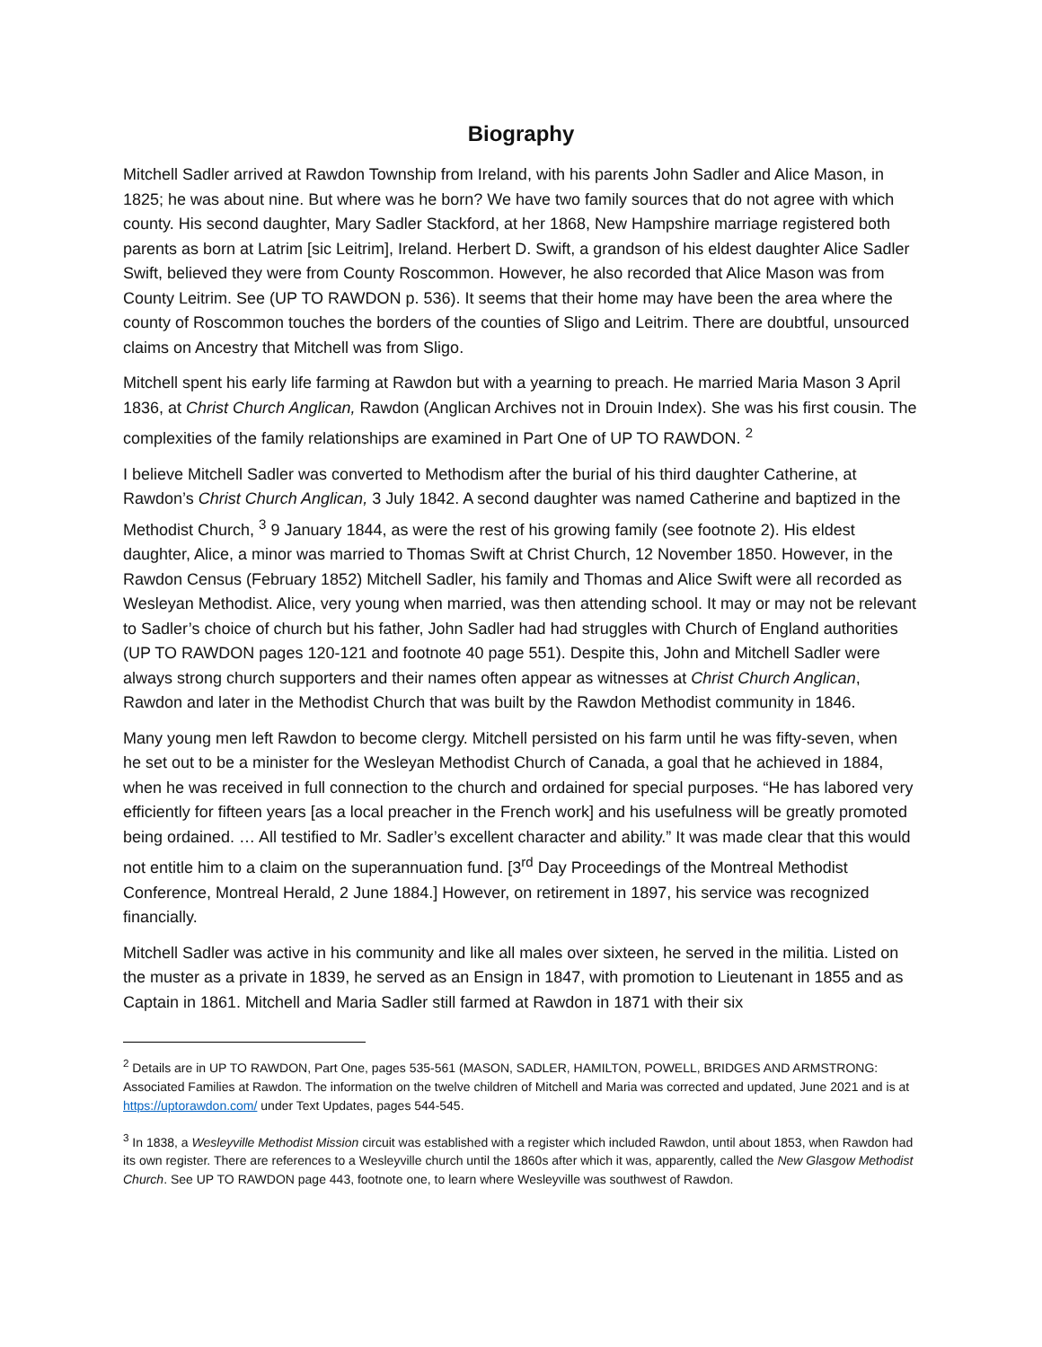Biography
Mitchell Sadler arrived at Rawdon Township from Ireland, with his parents John Sadler and Alice Mason, in 1825; he was about nine. But where was he born? We have two family sources that do not agree with which county. His second daughter, Mary Sadler Stackford, at her 1868, New Hampshire marriage registered both parents as born at Latrim [sic Leitrim], Ireland. Herbert D. Swift, a grandson of his eldest daughter Alice Sadler Swift, believed they were from County Roscommon. However, he also recorded that Alice Mason was from County Leitrim. See (UP TO RAWDON p. 536). It seems that their home may have been the area where the county of Roscommon touches the borders of the counties of Sligo and Leitrim. There are doubtful, unsourced claims on Ancestry that Mitchell was from Sligo.
Mitchell spent his early life farming at Rawdon but with a yearning to preach. He married Maria Mason 3 April 1836, at Christ Church Anglican, Rawdon (Anglican Archives not in Drouin Index). She was his first cousin. The complexities of the family relationships are examined in Part One of UP TO RAWDON. <sup>2</sup>
I believe Mitchell Sadler was converted to Methodism after the burial of his third daughter Catherine, at Rawdon’s Christ Church Anglican, 3 July 1842. A second daughter was named Catherine and baptized in the Methodist Church, <sup>3</sup> 9 January 1844, as were the rest of his growing family (see footnote 2). His eldest daughter, Alice, a minor was married to Thomas Swift at Christ Church, 12 November 1850. However, in the Rawdon Census (February 1852) Mitchell Sadler, his family and Thomas and Alice Swift were all recorded as Wesleyan Methodist. Alice, very young when married, was then attending school. It may or may not be relevant to Sadler’s choice of church but his father, John Sadler had had struggles with Church of England authorities (UP TO RAWDON pages 120-121 and footnote 40 page 551). Despite this, John and Mitchell Sadler were always strong church supporters and their names often appear as witnesses at Christ Church Anglican, Rawdon and later in the Methodist Church that was built by the Rawdon Methodist community in 1846.
Many young men left Rawdon to become clergy. Mitchell persisted on his farm until he was fifty-seven, when he set out to be a minister for the Wesleyan Methodist Church of Canada, a goal that he achieved in 1884, when he was received in full connection to the church and ordained for special purposes. “He has labored very efficiently for fifteen years [as a local preacher in the French work] and his usefulness will be greatly promoted being ordained. … All testified to Mr. Sadler’s excellent character and ability.” It was made clear that this would not entitle him to a claim on the superannuation fund. [3<sup>rd</sup> Day Proceedings of the Montreal Methodist Conference, Montreal Herald, 2 June 1884.] However, on retirement in 1897, his service was recognized financially.
Mitchell Sadler was active in his community and like all males over sixteen, he served in the militia. Listed on the muster as a private in 1839, he served as an Ensign in 1847, with promotion to Lieutenant in 1855 and as Captain in 1861. Mitchell and Maria Sadler still farmed at Rawdon in 1871 with their six
<sup>2</sup> Details are in UP TO RAWDON, Part One, pages 535-561 (MASON, SADLER, HAMILTON, POWELL, BRIDGES AND ARMSTRONG: Associated Families at Rawdon. The information on the twelve children of Mitchell and Maria was corrected and updated, June 2021 and is at https://uptorawdon.com/ under Text Updates, pages 544-545.
<sup>3</sup> In 1838, a Wesleyville Methodist Mission circuit was established with a register which included Rawdon, until about 1853, when Rawdon had its own register. There are references to a Wesleyville church until the 1860s after which it was, apparently, called the New Glasgow Methodist Church. See UP TO RAWDON page 443, footnote one, to learn where Wesleyville was southwest of Rawdon.